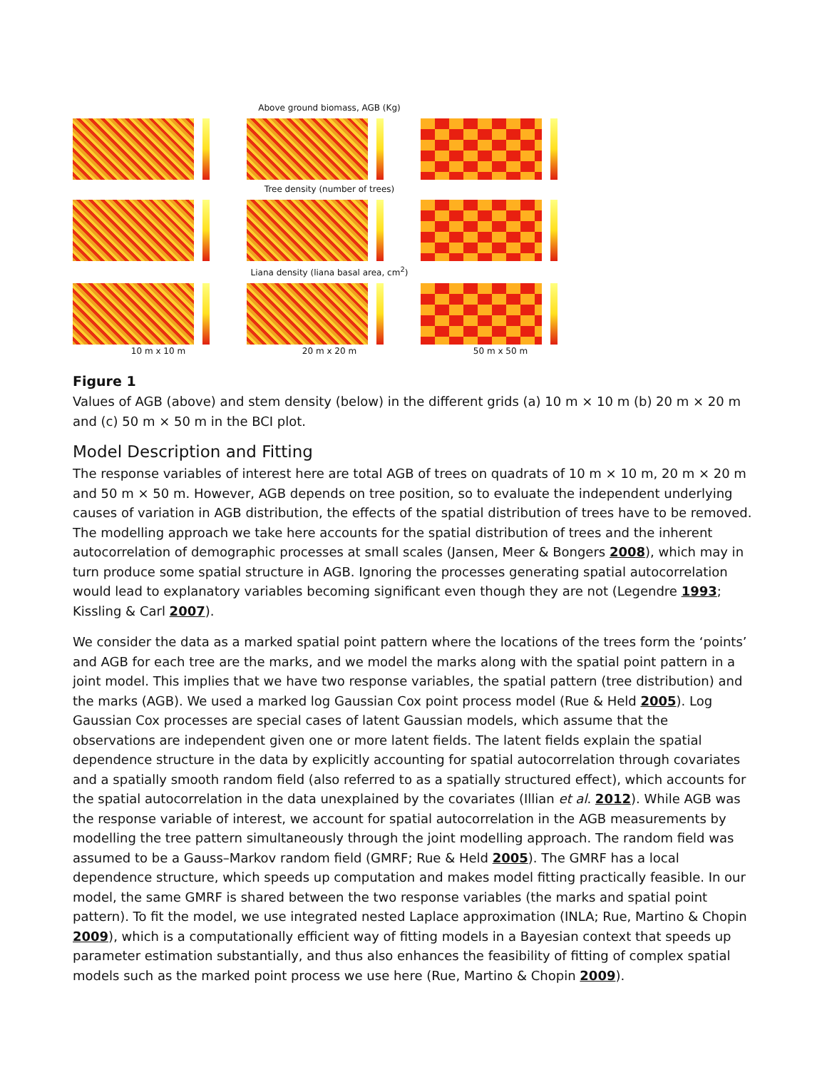Above ground biomass, AGB (Kg)
Tree density (number of trees)
Liana density (liana basal area, cm<sup>2</sup>)
10 m x 10 m 20 m x 20 m 50 m x 50 m
Figure 1
Values of AGB (above) and stem density (below) in the different grids (a) 10 m × 10 m (b) 20 m × 20 m and (c) 50 m × 50 m in the BCI plot.
Model Description and Fitting
The response variables of interest here are total AGB of trees on quadrats of 10 m × 10 m, 20 m × 20 m and 50 m × 50 m. However, AGB depends on tree position, so to evaluate the independent underlying causes of variation in AGB distribution, the effects of the spatial distribution of trees have to be removed. The modelling approach we take here accounts for the spatial distribution of trees and the inherent autocorrelation of demographic processes at small scales (Jansen, Meer & Bongers 2008), which may in turn produce some spatial structure in AGB. Ignoring the processes generating spatial autocorrelation would lead to explanatory variables becoming significant even though they are not (Legendre 1993; Kissling & Carl 2007).
We consider the data as a marked spatial point pattern where the locations of the trees form the ‘points’ and AGB for each tree are the marks, and we model the marks along with the spatial point pattern in a joint model. This implies that we have two response variables, the spatial pattern (tree distribution) and the marks (AGB). We used a marked log Gaussian Cox point process model (Rue & Held 2005). Log Gaussian Cox processes are special cases of latent Gaussian models, which assume that the observations are independent given one or more latent fields. The latent fields explain the spatial dependence structure in the data by explicitly accounting for spatial autocorrelation through covariates and a spatially smooth random field (also referred to as a spatially structured effect), which accounts for the spatial autocorrelation in the data unexplained by the covariates (Illian et al. 2012). While AGB was the response variable of interest, we account for spatial autocorrelation in the AGB measurements by modelling the tree pattern simultaneously through the joint modelling approach. The random field was assumed to be a Gauss–Markov random field (GMRF; Rue & Held 2005). The GMRF has a local dependence structure, which speeds up computation and makes model fitting practically feasible. In our model, the same GMRF is shared between the two response variables (the marks and spatial point pattern). To fit the model, we use integrated nested Laplace approximation (INLA; Rue, Martino & Chopin 2009), which is a computationally efficient way of fitting models in a Bayesian context that speeds up parameter estimation substantially, and thus also enhances the feasibility of fitting of complex spatial models such as the marked point process we use here (Rue, Martino & Chopin 2009).